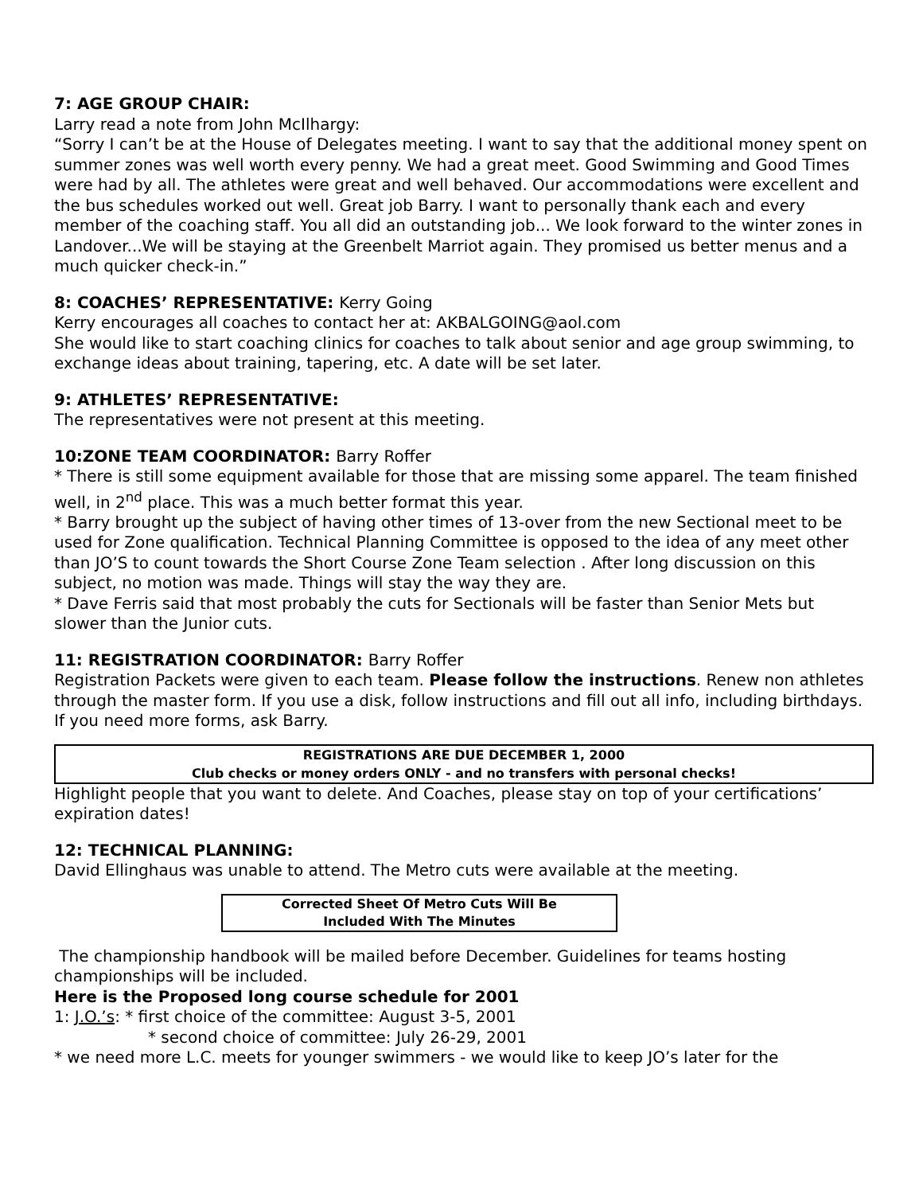7: AGE GROUP CHAIR:
Larry read a note from John McIlhargy:
“Sorry I can’t be at the House of Delegates meeting. I want to say that the additional money spent on summer zones was well worth every penny. We had a great meet. Good Swimming and Good Times were had by all. The athletes were great and well behaved. Our accommodations were excellent and the bus schedules worked out well. Great job Barry. I want to personally thank each and every member of the coaching staff. You all did an outstanding job... We look forward to the winter zones in Landover...We will be staying at the Greenbelt Marriot again. They promised us better menus and a much quicker check-in.”
8: COACHES’ REPRESENTATIVE: Kerry Going
Kerry encourages all coaches to contact her at: AKBALGOING@aol.com
She would like to start coaching clinics for coaches to talk about senior and age group swimming, to exchange ideas about training, tapering, etc. A date will be set later.
9: ATHLETES’ REPRESENTATIVE:
The representatives were not present at this meeting.
10:ZONE TEAM COORDINATOR: Barry Roffer
* There is still some equipment available for those that are missing some apparel. The team finished well, in 2<sup>nd</sup> place. This was a much better format this year.
* Barry brought up the subject of having other times of 13-over from the new Sectional meet to be used for Zone qualification. Technical Planning Committee is opposed to the idea of any meet other than JO’S to count towards the Short Course Zone Team selection . After long discussion on this subject, no motion was made. Things will stay the way they are.
* Dave Ferris said that most probably the cuts for Sectionals will be faster than Senior Mets but slower than the Junior cuts.
11: REGISTRATION COORDINATOR: Barry Roffer
Registration Packets were given to each team. Please follow the instructions. Renew non athletes through the master form. If you use a disk, follow instructions and fill out all info, including birthdays. If you need more forms, ask Barry.
REGISTRATIONS ARE DUE DECEMBER 1, 2000
Club checks or money orders ONLY - and no transfers with personal checks!
Highlight people that you want to delete. And Coaches, please stay on top of your certifications’ expiration dates!
12: TECHNICAL PLANNING:
David Ellinghaus was unable to attend. The Metro cuts were available at the meeting.
Corrected Sheet Of Metro Cuts Will Be
Included With The Minutes
The championship handbook will be mailed before December. Guidelines for teams hosting championships will be included.
Here is the Proposed long course schedule for 2001
1: J.O.’s: * first choice of the committee: August 3-5, 2001
* second choice of committee: July 26-29, 2001
* we need more L.C. meets for younger swimmers - we would like to keep JO’s later for the